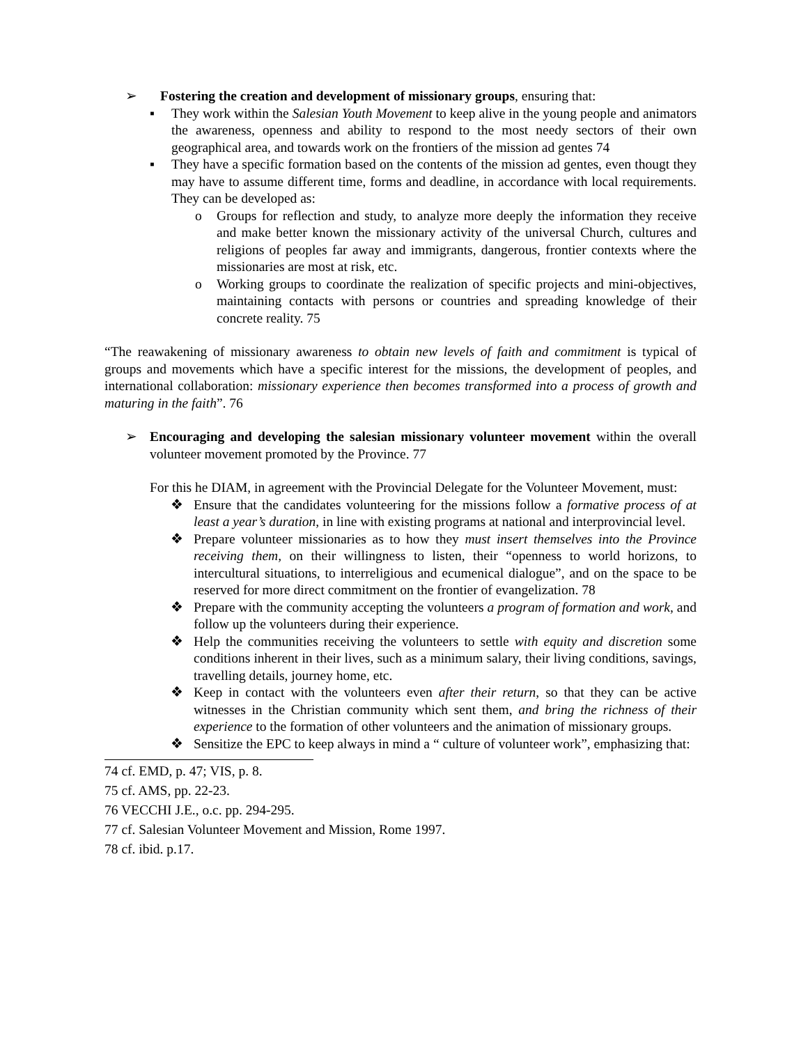➢ Fostering the creation and development of missionary groups, ensuring that:
▪ They work within the Salesian Youth Movement to keep alive in the young people and animators the awareness, openness and ability to respond to the most needy sectors of their own geographical area, and towards work on the frontiers of the mission ad gentes 74
▪ They have a specific formation based on the contents of the mission ad gentes, even thougt they may have to assume different time, forms and deadline, in accordance with local requirements. They can be developed as:
o Groups for reflection and study, to analyze more deeply the information they receive and make better known the missionary activity of the universal Church, cultures and religions of peoples far away and immigrants, dangerous, frontier contexts where the missionaries are most at risk, etc.
o Working groups to coordinate the realization of specific projects and mini-objectives, maintaining contacts with persons or countries and spreading knowledge of their concrete reality. 75
“The reawakening of missionary awareness to obtain new levels of faith and commitment is typical of groups and movements which have a specific interest for the missions, the development of peoples, and international collaboration: missionary experience then becomes transformed into a process of growth and maturing in the faith”. 76
➢ Encouraging and developing the salesian missionary volunteer movement within the overall volunteer movement promoted by the Province. 77
For this he DIAM, in agreement with the Provincial Delegate for the Volunteer Movement, must:
❖ Ensure that the candidates volunteering for the missions follow a formative process of at least a year’s duration, in line with existing programs at national and interprovincial level.
❖ Prepare volunteer missionaries as to how they must insert themselves into the Province receiving them, on their willingness to listen, their “openness to world horizons, to intercultural situations, to interreligious and ecumenical dialogue”, and on the space to be reserved for more direct commitment on the frontier of evangelization. 78
❖ Prepare with the community accepting the volunteers a program of formation and work, and follow up the volunteers during their experience.
❖ Help the communities receiving the volunteers to settle with equity and discretion some conditions inherent in their lives, such as a minimum salary, their living conditions, savings, travelling details, journey home, etc.
❖ Keep in contact with the volunteers even after their return, so that they can be active witnesses in the Christian community which sent them, and bring the richness of their experience to the formation of other volunteers and the animation of missionary groups.
❖ Sensitize the EPC to keep always in mind a “ culture of volunteer work”, emphasizing that:
74 cf. EMD, p. 47; VIS, p. 8.
75 cf. AMS, pp. 22-23.
76 VECCHI J.E., o.c. pp. 294-295.
77 cf. Salesian Volunteer Movement and Mission, Rome 1997.
78 cf. ibid. p.17.